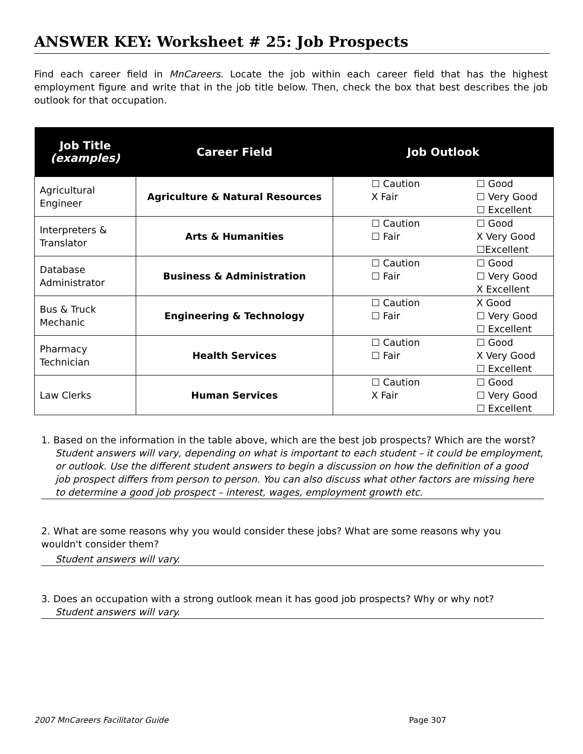ANSWER KEY: Worksheet # 25: Job Prospects
Find each career field in MnCareers. Locate the job within each career field that has the highest employment figure and write that in the job title below. Then, check the box that best describes the job outlook for that occupation.
| Job Title (examples) | Career Field | Job Outlook |
| --- | --- | --- |
| Agricultural Engineer | Agriculture & Natural Resources | ☐ Caution X Fair ☐ Good ☐ Very Good ☐ Excellent |
| Interpreters & Translator | Arts & Humanities | ☐ Caution ☐ Fair ☐ Good X Very Good ☐Excellent |
| Database Administrator | Business & Administration | ☐ Caution ☐ Fair ☐ Good ☐ Very Good X Excellent |
| Bus & Truck Mechanic | Engineering & Technology | ☐ Caution ☐ Fair X Good ☐ Very Good ☐ Excellent |
| Pharmacy Technician | Health Services | ☐ Caution ☐ Fair ☐ Good X Very Good ☐ Excellent |
| Law Clerks | Human Services | ☐ Caution X Fair ☐ Good ☐ Very Good ☐ Excellent |
1. Based on the information in the table above, which are the best job prospects? Which are the worst?
Student answers will vary, depending on what is important to each student – it could be employment, or outlook. Use the different student answers to begin a discussion on how the definition of a good job prospect differs from person to person. You can also discuss what other factors are missing here to determine a good job prospect – interest, wages, employment growth etc.
2. What are some reasons why you would consider these jobs? What are some reasons why you wouldn't consider them?
Student answers will vary.
3. Does an occupation with a strong outlook mean it has good job prospects? Why or why not?
Student answers will vary.
2007 MnCareers Facilitator Guide Page 307